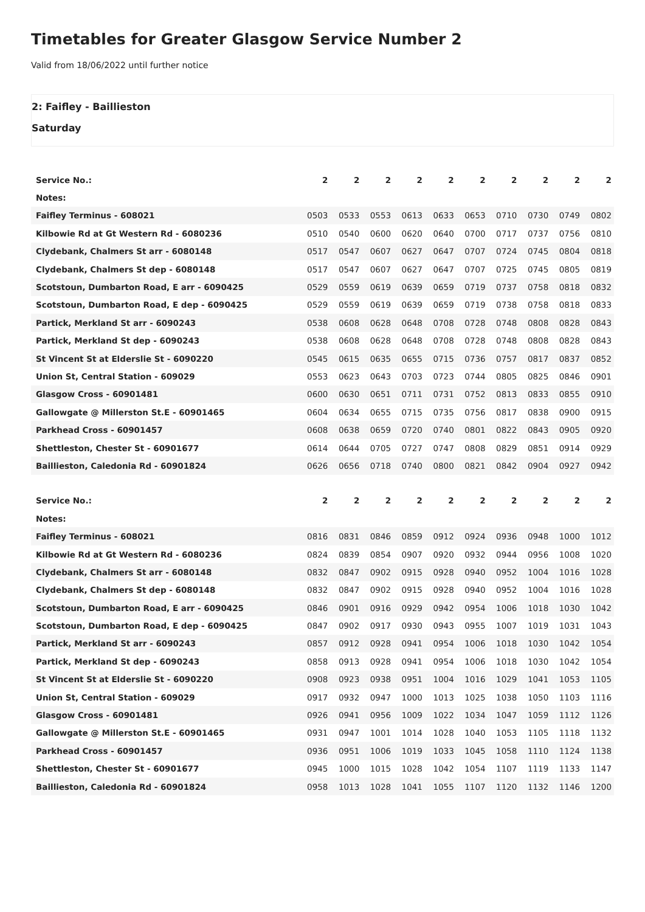Timetables for Greater Glasgow Service Number 2
Valid from 18/06/2022 until further notice
2: Faifley - Baillieston
Saturday
| Service No.: | 2 | 2 | 2 | 2 | 2 | 2 | 2 | 2 | 2 | 2 |
| --- | --- | --- | --- | --- | --- | --- | --- | --- | --- | --- |
| Notes: | | | | | | | | | | |
| Faifley Terminus - 608021 | 0503 | 0533 | 0553 | 0613 | 0633 | 0653 | 0710 | 0730 | 0749 | 0802 |
| Kilbowie Rd at Gt Western Rd - 6080236 | 0510 | 0540 | 0600 | 0620 | 0640 | 0700 | 0717 | 0737 | 0756 | 0810 |
| Clydebank, Chalmers St arr - 6080148 | 0517 | 0547 | 0607 | 0627 | 0647 | 0707 | 0724 | 0745 | 0804 | 0818 |
| Clydebank, Chalmers St dep - 6080148 | 0517 | 0547 | 0607 | 0627 | 0647 | 0707 | 0725 | 0745 | 0805 | 0819 |
| Scotstoun, Dumbarton Road, E arr - 6090425 | 0529 | 0559 | 0619 | 0639 | 0659 | 0719 | 0737 | 0758 | 0818 | 0832 |
| Scotstoun, Dumbarton Road, E dep - 6090425 | 0529 | 0559 | 0619 | 0639 | 0659 | 0719 | 0738 | 0758 | 0818 | 0833 |
| Partick, Merkland St arr - 6090243 | 0538 | 0608 | 0628 | 0648 | 0708 | 0728 | 0748 | 0808 | 0828 | 0843 |
| Partick, Merkland St dep - 6090243 | 0538 | 0608 | 0628 | 0648 | 0708 | 0728 | 0748 | 0808 | 0828 | 0843 |
| St Vincent St at Elderslie St - 6090220 | 0545 | 0615 | 0635 | 0655 | 0715 | 0736 | 0757 | 0817 | 0837 | 0852 |
| Union St, Central Station - 609029 | 0553 | 0623 | 0643 | 0703 | 0723 | 0744 | 0805 | 0825 | 0846 | 0901 |
| Glasgow Cross - 60901481 | 0600 | 0630 | 0651 | 0711 | 0731 | 0752 | 0813 | 0833 | 0855 | 0910 |
| Gallowgate @ Millerston St.E - 60901465 | 0604 | 0634 | 0655 | 0715 | 0735 | 0756 | 0817 | 0838 | 0900 | 0915 |
| Parkhead Cross - 60901457 | 0608 | 0638 | 0659 | 0720 | 0740 | 0801 | 0822 | 0843 | 0905 | 0920 |
| Shettleston, Chester St - 60901677 | 0614 | 0644 | 0705 | 0727 | 0747 | 0808 | 0829 | 0851 | 0914 | 0929 |
| Baillieston, Caledonia Rd - 60901824 | 0626 | 0656 | 0718 | 0740 | 0800 | 0821 | 0842 | 0904 | 0927 | 0942 |
| Service No.: | 2 | 2 | 2 | 2 | 2 | 2 | 2 | 2 | 2 | 2 |
| --- | --- | --- | --- | --- | --- | --- | --- | --- | --- | --- |
| Notes: | | | | | | | | | | |
| Faifley Terminus - 608021 | 0816 | 0831 | 0846 | 0859 | 0912 | 0924 | 0936 | 0948 | 1000 | 1012 |
| Kilbowie Rd at Gt Western Rd - 6080236 | 0824 | 0839 | 0854 | 0907 | 0920 | 0932 | 0944 | 0956 | 1008 | 1020 |
| Clydebank, Chalmers St arr - 6080148 | 0832 | 0847 | 0902 | 0915 | 0928 | 0940 | 0952 | 1004 | 1016 | 1028 |
| Clydebank, Chalmers St dep - 6080148 | 0832 | 0847 | 0902 | 0915 | 0928 | 0940 | 0952 | 1004 | 1016 | 1028 |
| Scotstoun, Dumbarton Road, E arr - 6090425 | 0846 | 0901 | 0916 | 0929 | 0942 | 0954 | 1006 | 1018 | 1030 | 1042 |
| Scotstoun, Dumbarton Road, E dep - 6090425 | 0847 | 0902 | 0917 | 0930 | 0943 | 0955 | 1007 | 1019 | 1031 | 1043 |
| Partick, Merkland St arr - 6090243 | 0857 | 0912 | 0928 | 0941 | 0954 | 1006 | 1018 | 1030 | 1042 | 1054 |
| Partick, Merkland St dep - 6090243 | 0858 | 0913 | 0928 | 0941 | 0954 | 1006 | 1018 | 1030 | 1042 | 1054 |
| St Vincent St at Elderslie St - 6090220 | 0908 | 0923 | 0938 | 0951 | 1004 | 1016 | 1029 | 1041 | 1053 | 1105 |
| Union St, Central Station - 609029 | 0917 | 0932 | 0947 | 1000 | 1013 | 1025 | 1038 | 1050 | 1103 | 1116 |
| Glasgow Cross - 60901481 | 0926 | 0941 | 0956 | 1009 | 1022 | 1034 | 1047 | 1059 | 1112 | 1126 |
| Gallowgate @ Millerston St.E - 60901465 | 0931 | 0947 | 1001 | 1014 | 1028 | 1040 | 1053 | 1105 | 1118 | 1132 |
| Parkhead Cross - 60901457 | 0936 | 0951 | 1006 | 1019 | 1033 | 1045 | 1058 | 1110 | 1124 | 1138 |
| Shettleston, Chester St - 60901677 | 0945 | 1000 | 1015 | 1028 | 1042 | 1054 | 1107 | 1119 | 1133 | 1147 |
| Baillieston, Caledonia Rd - 60901824 | 0958 | 1013 | 1028 | 1041 | 1055 | 1107 | 1120 | 1132 | 1146 | 1200 |